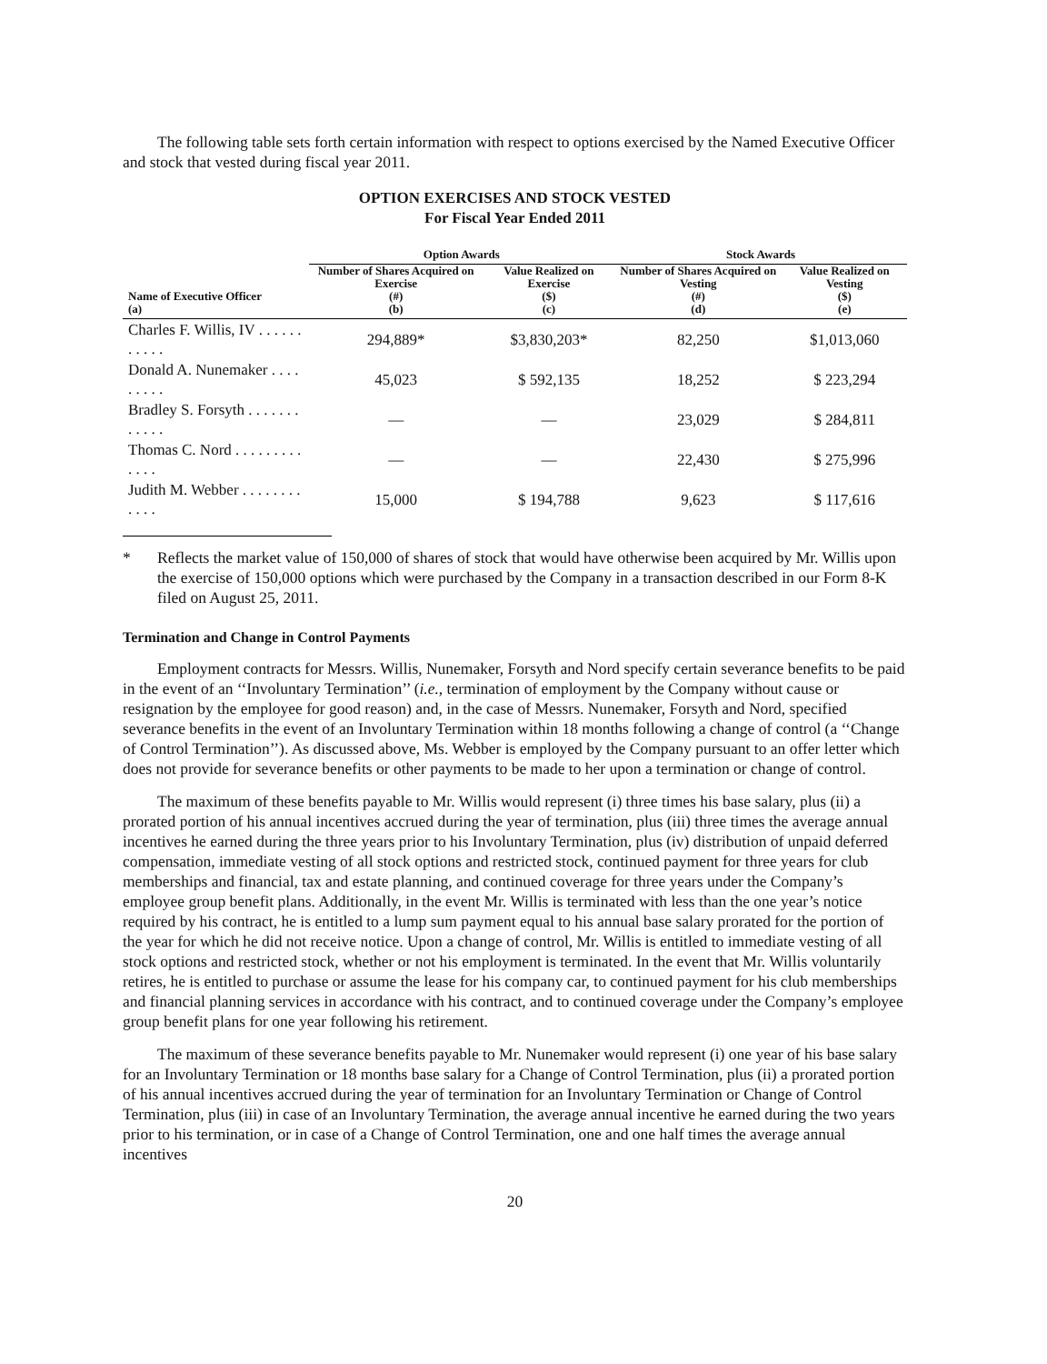The following table sets forth certain information with respect to options exercised by the Named Executive Officer and stock that vested during fiscal year 2011.
OPTION EXERCISES AND STOCK VESTED
For Fiscal Year Ended 2011
| | Option Awards | | Stock Awards | |
| --- | --- | --- | --- | --- |
| Name of Executive Officer (a) | Number of Shares Acquired on Exercise (#) (b) | Value Realized on Exercise ($) (c) | Number of Shares Acquired on Vesting (#) (d) | Value Realized on Vesting ($) (e) |
| Charles F. Willis, IV . . . . . . . . . . . | 294,889* | $3,830,203* | 82,250 | $1,013,060 |
| Donald A. Nunemaker . . . . . . . . . | 45,023 | $ 592,135 | 18,252 | $ 223,294 |
| Bradley S. Forsyth . . . . . . . . . . . . | — | — | 23,029 | $ 284,811 |
| Thomas C. Nord . . . . . . . . . . . . . | — | — | 22,430 | $ 275,996 |
| Judith M. Webber . . . . . . . . . . . . | 15,000 | $ 194,788 | 9,623 | $ 117,616 |
* Reflects the market value of 150,000 of shares of stock that would have otherwise been acquired by Mr. Willis upon the exercise of 150,000 options which were purchased by the Company in a transaction described in our Form 8-K filed on August 25, 2011.
Termination and Change in Control Payments
Employment contracts for Messrs. Willis, Nunemaker, Forsyth and Nord specify certain severance benefits to be paid in the event of an ‘‘Involuntary Termination’’ (i.e., termination of employment by the Company without cause or resignation by the employee for good reason) and, in the case of Messrs. Nunemaker, Forsyth and Nord, specified severance benefits in the event of an Involuntary Termination within 18 months following a change of control (a ‘‘Change of Control Termination’’). As discussed above, Ms. Webber is employed by the Company pursuant to an offer letter which does not provide for severance benefits or other payments to be made to her upon a termination or change of control.
The maximum of these benefits payable to Mr. Willis would represent (i) three times his base salary, plus (ii) a prorated portion of his annual incentives accrued during the year of termination, plus (iii) three times the average annual incentives he earned during the three years prior to his Involuntary Termination, plus (iv) distribution of unpaid deferred compensation, immediate vesting of all stock options and restricted stock, continued payment for three years for club memberships and financial, tax and estate planning, and continued coverage for three years under the Company’s employee group benefit plans. Additionally, in the event Mr. Willis is terminated with less than the one year’s notice required by his contract, he is entitled to a lump sum payment equal to his annual base salary prorated for the portion of the year for which he did not receive notice. Upon a change of control, Mr. Willis is entitled to immediate vesting of all stock options and restricted stock, whether or not his employment is terminated. In the event that Mr. Willis voluntarily retires, he is entitled to purchase or assume the lease for his company car, to continued payment for his club memberships and financial planning services in accordance with his contract, and to continued coverage under the Company’s employee group benefit plans for one year following his retirement.
The maximum of these severance benefits payable to Mr. Nunemaker would represent (i) one year of his base salary for an Involuntary Termination or 18 months base salary for a Change of Control Termination, plus (ii) a prorated portion of his annual incentives accrued during the year of termination for an Involuntary Termination or Change of Control Termination, plus (iii) in case of an Involuntary Termination, the average annual incentive he earned during the two years prior to his termination, or in case of a Change of Control Termination, one and one half times the average annual incentives
20